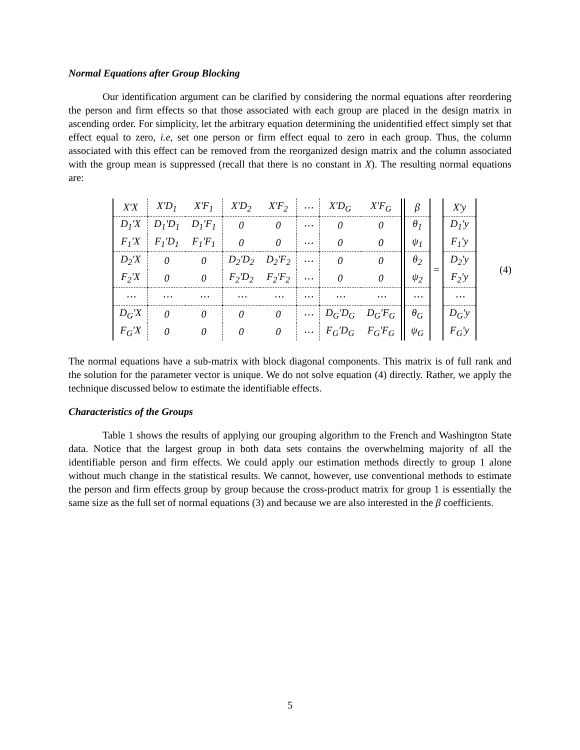Normal Equations after Group Blocking
Our identification argument can be clarified by considering the normal equations after reordering the person and firm effects so that those associated with each group are placed in the design matrix in ascending order. For simplicity, let the arbitrary equation determining the unidentified effect simply set that effect equal to zero, i.e, set one person or firm effect equal to zero in each group. Thus, the column associated with this effect can be removed from the reorganized design matrix and the column associated with the group mean is suppressed (recall that there is no constant in X). The resulting normal equations are:
| X'X | X'D<sub>1</sub> | X'F<sub>1</sub> | X'D<sub>2</sub> | X'F<sub>2</sub> | ⋯ | X'D<sub>G</sub> | X'F<sub>G</sub> |
| D<sub>1</sub>'X | D<sub>1</sub>'D<sub>1</sub> | D<sub>1</sub>'F<sub>1</sub> | 0 | 0 | ⋯ | 0 | 0 |
| F<sub>1</sub>'X | F<sub>1</sub>'D<sub>1</sub> | F<sub>1</sub>'F<sub>1</sub> | 0 | 0 | ⋯ | 0 | 0 |
| D<sub>2</sub>'X | 0 | 0 | D<sub>2</sub>'D<sub>2</sub> | D<sub>2</sub>'F<sub>2</sub> | ⋯ | 0 | 0 |
| F<sub>2</sub>'X | 0 | 0 | F<sub>2</sub>'D<sub>2</sub> | F<sub>2</sub>'F<sub>2</sub> | ⋯ | 0 | 0 |
| ⋯ | ⋯ | ⋯ | ⋯ | ⋯ | ⋯ | ⋯ | ⋯ |
| D<sub>G</sub>'X | 0 | 0 | 0 | 0 | ⋯ | D<sub>G</sub>'D<sub>G</sub> | D<sub>G</sub>'F<sub>G</sub> |
| F<sub>G</sub>'X | 0 | 0 | 0 | 0 | ⋯ | F<sub>G</sub>'D<sub>G</sub> | F<sub>G</sub>'F<sub>G</sub> |
| β |
| θ<sub>1</sub> |
| ψ<sub>1</sub> |
| θ<sub>2</sub> |
| ψ<sub>2</sub> |
| ⋯ |
| θ<sub>G</sub> |
| ψ<sub>G</sub> |
=
| X'y |
| D<sub>1</sub>'y |
| F<sub>1</sub>'y |
| D<sub>2</sub>'y |
| F<sub>2</sub>'y |
| ⋯ |
| D<sub>G</sub>'y |
| F<sub>G</sub>'y |
(4)
The normal equations have a sub-matrix with block diagonal components. This matrix is of full rank and the solution for the parameter vector is unique. We do not solve equation (4) directly. Rather, we apply the technique discussed below to estimate the identifiable effects.
Characteristics of the Groups
Table 1 shows the results of applying our grouping algorithm to the French and Washington State data. Notice that the largest group in both data sets contains the overwhelming majority of all the identifiable person and firm effects. We could apply our estimation methods directly to group 1 alone without much change in the statistical results. We cannot, however, use conventional methods to estimate the person and firm effects group by group because the cross-product matrix for group 1 is essentially the same size as the full set of normal equations (3) and because we are also interested in the β coefficients.
5